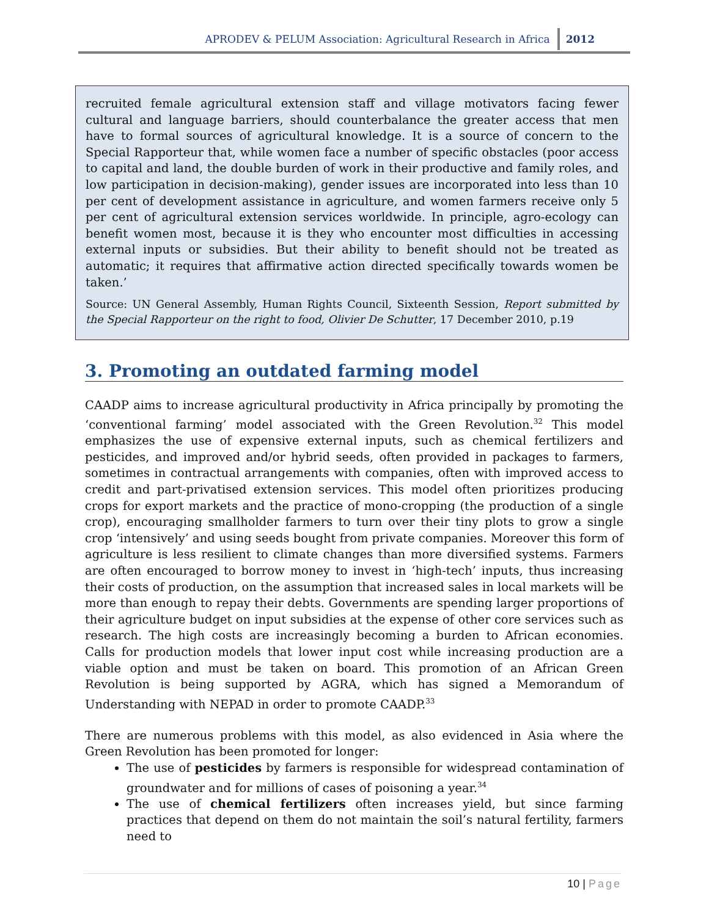APRODEV & PELUM Association: Agricultural Research in Africa 2012
recruited female agricultural extension staff and village motivators facing fewer cultural and language barriers, should counterbalance the greater access that men have to formal sources of agricultural knowledge. It is a source of concern to the Special Rapporteur that, while women face a number of specific obstacles (poor access to capital and land, the double burden of work in their productive and family roles, and low participation in decision-making), gender issues are incorporated into less than 10 per cent of development assistance in agriculture, and women farmers receive only 5 per cent of agricultural extension services worldwide. In principle, agro-ecology can benefit women most, because it is they who encounter most difficulties in accessing external inputs or subsidies. But their ability to benefit should not be treated as automatic; it requires that affirmative action directed specifically towards women be taken.’
Source: UN General Assembly, Human Rights Council, Sixteenth Session, Report submitted by the Special Rapporteur on the right to food, Olivier De Schutter, 17 December 2010, p.19
3. Promoting an outdated farming model
CAADP aims to increase agricultural productivity in Africa principally by promoting the ‘conventional farming’ model associated with the Green Revolution.<sup>32</sup> This model emphasizes the use of expensive external inputs, such as chemical fertilizers and pesticides, and improved and/or hybrid seeds, often provided in packages to farmers, sometimes in contractual arrangements with companies, often with improved access to credit and part-privatised extension services. This model often prioritizes producing crops for export markets and the practice of mono-cropping (the production of a single crop), encouraging smallholder farmers to turn over their tiny plots to grow a single crop ‘intensively’ and using seeds bought from private companies. Moreover this form of agriculture is less resilient to climate changes than more diversified systems. Farmers are often encouraged to borrow money to invest in ‘high-tech’ inputs, thus increasing their costs of production, on the assumption that increased sales in local markets will be more than enough to repay their debts. Governments are spending larger proportions of their agriculture budget on input subsidies at the expense of other core services such as research. The high costs are increasingly becoming a burden to African economies. Calls for production models that lower input cost while increasing production are a viable option and must be taken on board. This promotion of an African Green Revolution is being supported by AGRA, which has signed a Memorandum of Understanding with NEPAD in order to promote CAADP.<sup>33</sup>
There are numerous problems with this model, as also evidenced in Asia where the Green Revolution has been promoted for longer:
The use of pesticides by farmers is responsible for widespread contamination of groundwater and for millions of cases of poisoning a year.<sup>34</sup>
The use of chemical fertilizers often increases yield, but since farming practices that depend on them do not maintain the soil’s natural fertility, farmers need to
10 | Page